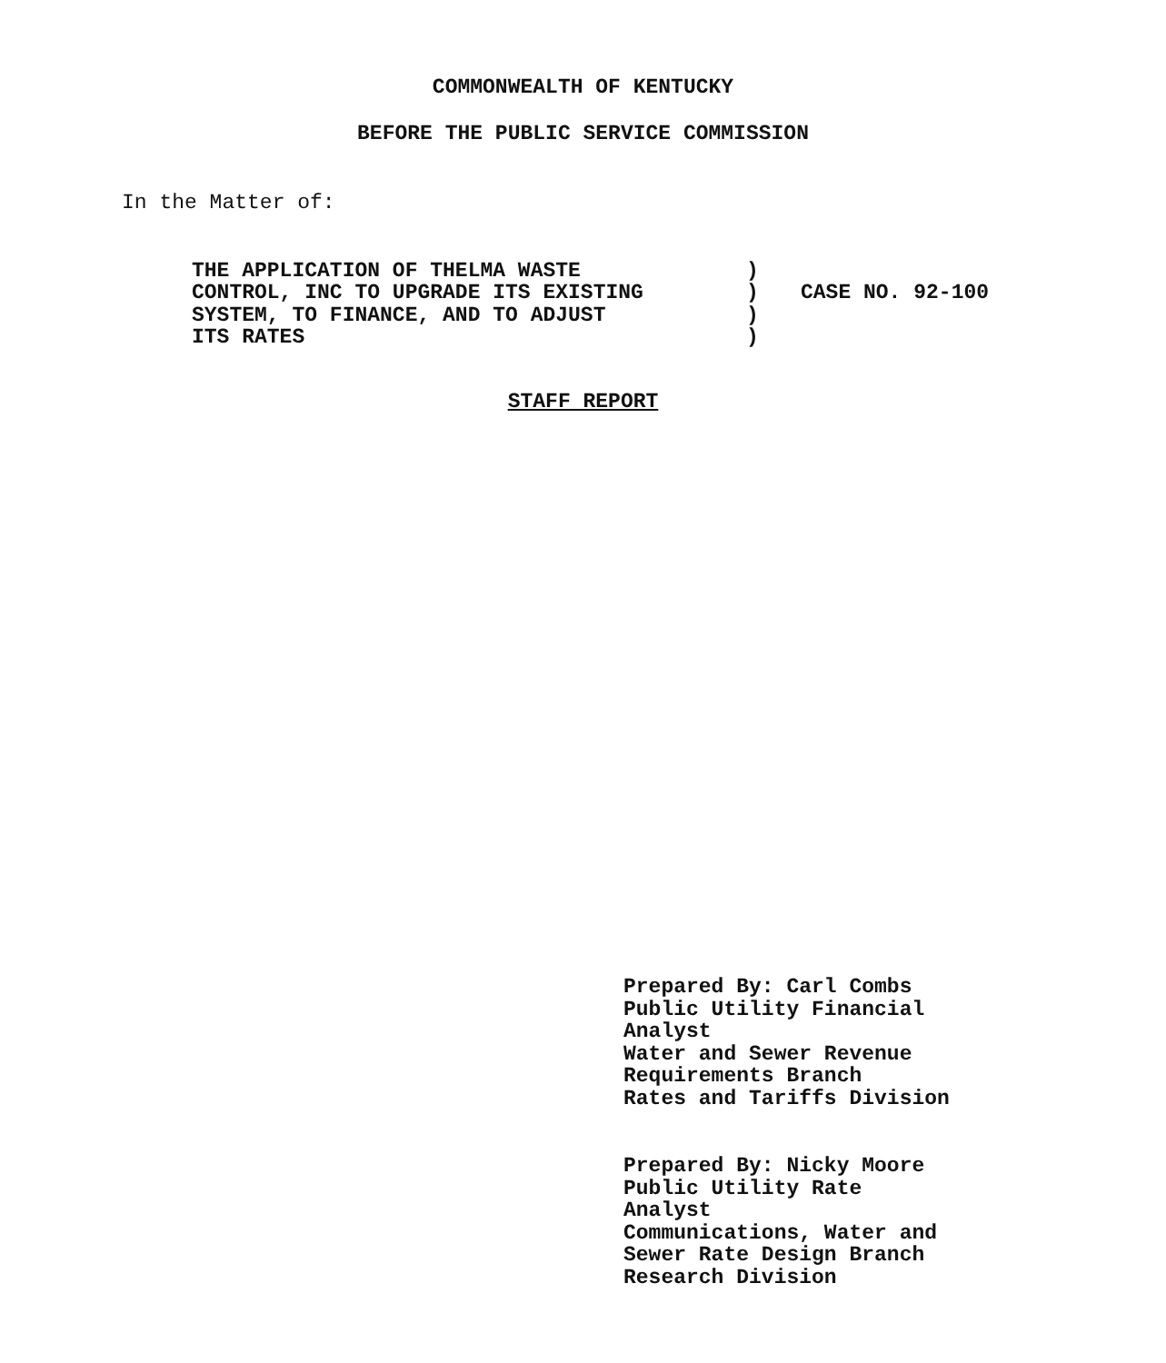COMMONWEALTH OF KENTUCKY
BEFORE THE PUBLIC SERVICE COMMISSION
In the Matter of:
THE APPLICATION OF THELMA WASTE
CONTROL, INC TO UPGRADE ITS EXISTING
SYSTEM, TO FINANCE, AND TO ADJUST
ITS RATES
)
)
)
)
CASE NO. 92-100
STAFF REPORT
Prepared By: Carl Combs
Public Utility Financial
Analyst
Water and Sewer Revenue
Requirements Branch
Rates and Tariffs Division
Prepared By: Nicky Moore
Public Utility Rate
Analyst
Communications, Water and
Sewer Rate Design Branch
Research Division